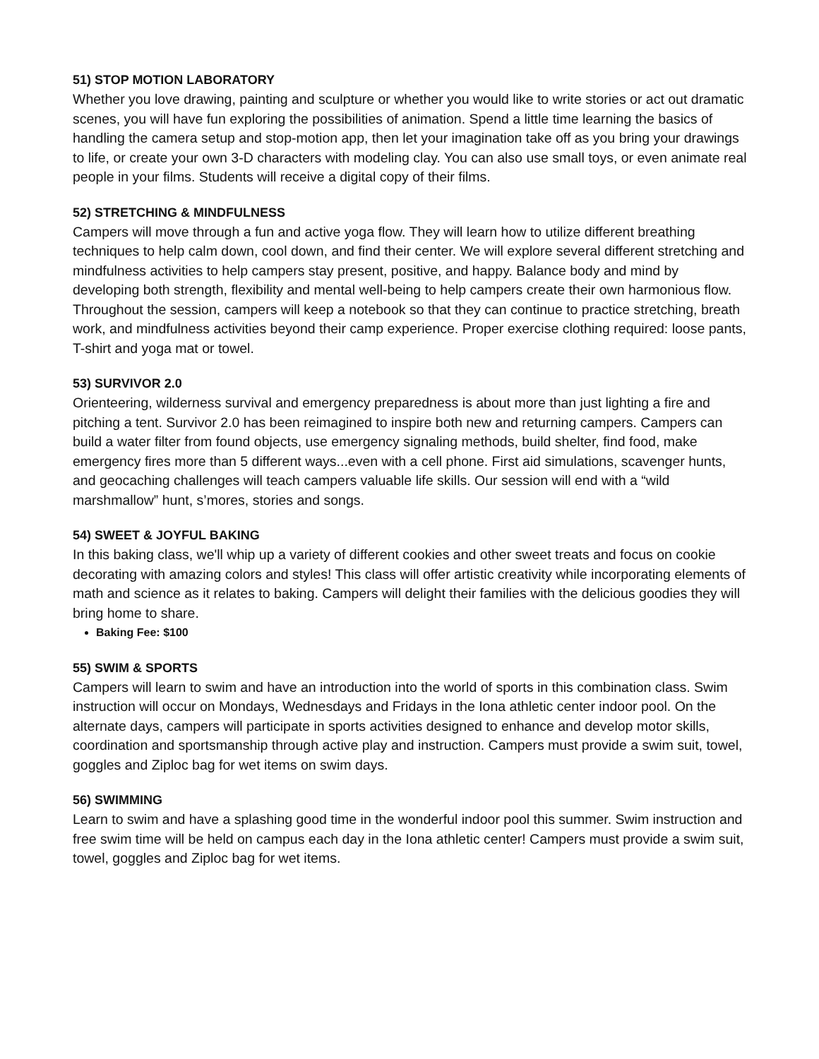51) STOP MOTION LABORATORY
Whether you love drawing, painting and sculpture or whether you would like to write stories or act out dramatic scenes, you will have fun exploring the possibilities of animation. Spend a little time learning the basics of handling the camera setup and stop-motion app, then let your imagination take off as you bring your drawings to life, or create your own 3-D characters with modeling clay. You can also use small toys, or even animate real people in your films. Students will receive a digital copy of their films.
52) STRETCHING & MINDFULNESS
Campers will move through a fun and active yoga flow. They will learn how to utilize different breathing techniques to help calm down, cool down, and find their center. We will explore several different stretching and mindfulness activities to help campers stay present, positive, and happy. Balance body and mind by developing both strength, flexibility and mental well-being to help campers create their own harmonious flow. Throughout the session, campers will keep a notebook so that they can continue to practice stretching, breath work, and mindfulness activities beyond their camp experience. Proper exercise clothing required: loose pants, T-shirt and yoga mat or towel.
53) SURVIVOR 2.0
Orienteering, wilderness survival and emergency preparedness is about more than just lighting a fire and pitching a tent. Survivor 2.0 has been reimagined to inspire both new and returning campers. Campers can build a water filter from found objects, use emergency signaling methods, build shelter, find food, make emergency fires more than 5 different ways...even with a cell phone. First aid simulations, scavenger hunts, and geocaching challenges will teach campers valuable life skills. Our session will end with a “wild marshmallow” hunt, s’mores, stories and songs.
54) SWEET & JOYFUL BAKING
In this baking class, we'll whip up a variety of different cookies and other sweet treats and focus on cookie decorating with amazing colors and styles! This class will offer artistic creativity while incorporating elements of math and science as it relates to baking. Campers will delight their families with the delicious goodies they will bring home to share.
Baking Fee: $100
55) SWIM & SPORTS
Campers will learn to swim and have an introduction into the world of sports in this combination class. Swim instruction will occur on Mondays, Wednesdays and Fridays in the Iona athletic center indoor pool. On the alternate days, campers will participate in sports activities designed to enhance and develop motor skills, coordination and sportsmanship through active play and instruction. Campers must provide a swim suit, towel, goggles and Ziploc bag for wet items on swim days.
56) SWIMMING
Learn to swim and have a splashing good time in the wonderful indoor pool this summer. Swim instruction and free swim time will be held on campus each day in the Iona athletic center! Campers must provide a swim suit, towel, goggles and Ziploc bag for wet items.